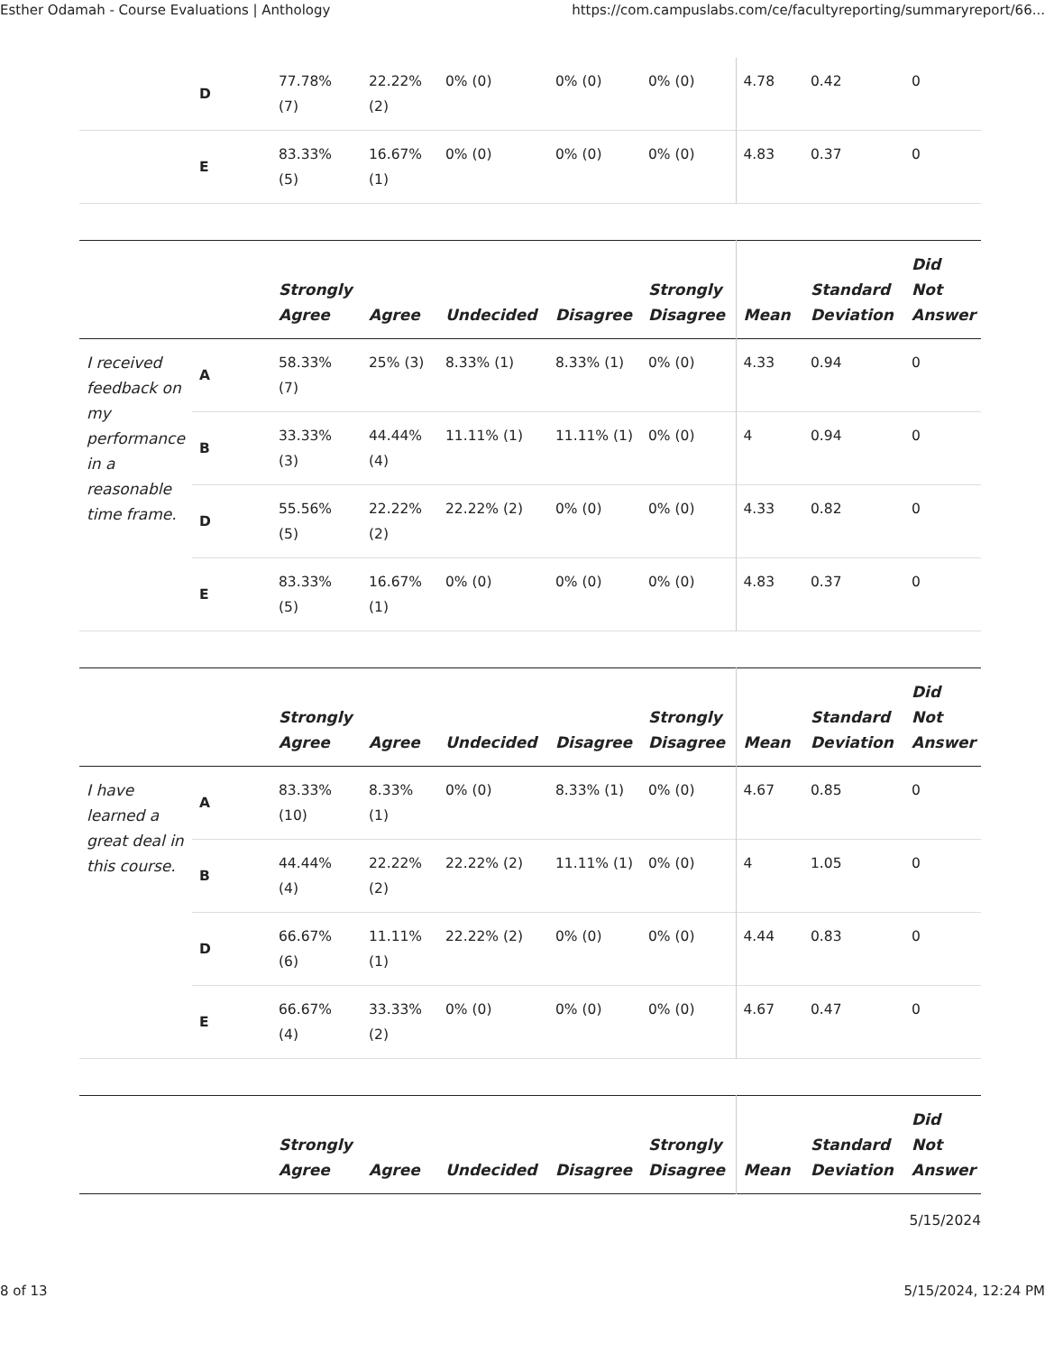Esther Odamah - Course Evaluations | Anthology https://com.campuslabs.com/ce/facultyreporting/summaryreport/66...
| | D | 77.78% (7) | 22.22% (2) | 0% (0) | 0% (0) | 0% (0) | 4.78 | 0.42 | 0 |
| | E | 83.33% (5) | 16.67% (1) | 0% (0) | 0% (0) | 0% (0) | 4.83 | 0.37 | 0 |
| | | Strongly Agree | Agree | Undecided | Disagree | Strongly Disagree | Mean | Standard Deviation | Did Not Answer |
| --- | --- | --- | --- | --- | --- | --- | --- | --- | --- |
| I received feedback on my performance in a reasonable time frame. | A | 58.33% (7) | 25% (3) | 8.33% (1) | 8.33% (1) | 0% (0) | 4.33 | 0.94 | 0 |
| | B | 33.33% (3) | 44.44% (4) | 11.11% (1) | 11.11% (1) | 0% (0) | 4 | 0.94 | 0 |
| | D | 55.56% (5) | 22.22% (2) | 22.22% (2) | 0% (0) | 0% (0) | 4.33 | 0.82 | 0 |
| | E | 83.33% (5) | 16.67% (1) | 0% (0) | 0% (0) | 0% (0) | 4.83 | 0.37 | 0 |
| | | Strongly Agree | Agree | Undecided | Disagree | Strongly Disagree | Mean | Standard Deviation | Did Not Answer |
| --- | --- | --- | --- | --- | --- | --- | --- | --- | --- |
| I have learned a great deal in this course. | A | 83.33% (10) | 8.33% (1) | 0% (0) | 8.33% (1) | 0% (0) | 4.67 | 0.85 | 0 |
| | B | 44.44% (4) | 22.22% (2) | 22.22% (2) | 11.11% (1) | 0% (0) | 4 | 1.05 | 0 |
| | D | 66.67% (6) | 11.11% (1) | 22.22% (2) | 0% (0) | 0% (0) | 4.44 | 0.83 | 0 |
| | E | 66.67% (4) | 33.33% (2) | 0% (0) | 0% (0) | 0% (0) | 4.67 | 0.47 | 0 |
| | | Strongly Agree | Agree | Undecided | Disagree | Strongly Disagree | Mean | Standard Deviation | Did Not Answer |
| --- | --- | --- | --- | --- | --- | --- | --- | --- | --- |
5/15/2024
8 of 13 5/15/2024, 12:24 PM